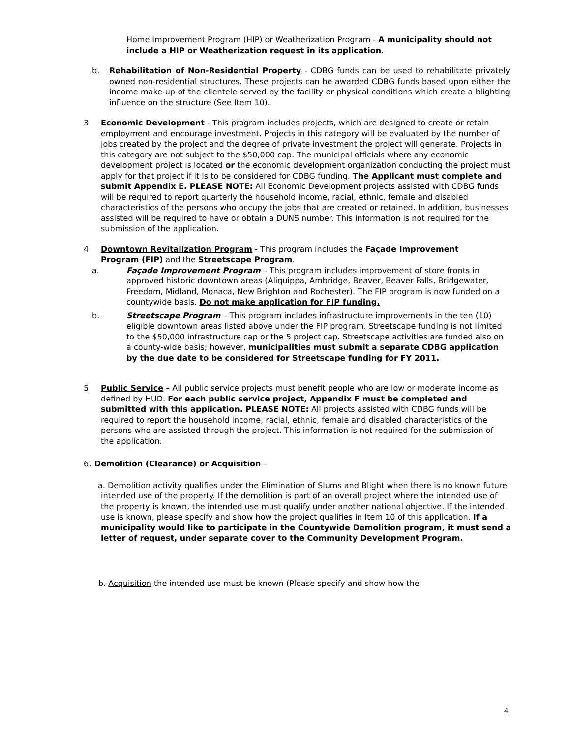Home Improvement Program (HIP) or Weatherization Program - A municipality should not include a HIP or Weatherization request in its application.
b. Rehabilitation of Non-Residential Property - CDBG funds can be used to rehabilitate privately owned non-residential structures. These projects can be awarded CDBG funds based upon either the income make-up of the clientele served by the facility or physical conditions which create a blighting influence on the structure (See Item 10).
3. Economic Development - This program includes projects, which are designed to create or retain employment and encourage investment. Projects in this category will be evaluated by the number of jobs created by the project and the degree of private investment the project will generate. Projects in this category are not subject to the $50,000 cap. The municipal officials where any economic development project is located or the economic development organization conducting the project must apply for that project if it is to be considered for CDBG funding. The Applicant must complete and submit Appendix E. PLEASE NOTE: All Economic Development projects assisted with CDBG funds will be required to report quarterly the household income, racial, ethnic, female and disabled characteristics of the persons who occupy the jobs that are created or retained. In addition, businesses assisted will be required to have or obtain a DUNS number. This information is not required for the submission of the application.
4. Downtown Revitalization Program - This program includes the Façade Improvement Program (FIP) and the Streetscape Program.
a. Façade Improvement Program – This program includes improvement of store fronts in approved historic downtown areas (Aliquippa, Ambridge, Beaver, Beaver Falls, Bridgewater, Freedom, Midland, Monaca, New Brighton and Rochester). The FIP program is now funded on a countywide basis. Do not make application for FIP funding.
b. Streetscape Program – This program includes infrastructure improvements in the ten (10) eligible downtown areas listed above under the FIP program. Streetscape funding is not limited to the $50,000 infrastructure cap or the 5 project cap. Streetscape activities are funded also on a county-wide basis; however, municipalities must submit a separate CDBG application by the due date to be considered for Streetscape funding for FY 2011.
5. Public Service – All public service projects must benefit people who are low or moderate income as defined by HUD. For each public service project, Appendix F must be completed and submitted with this application. PLEASE NOTE: All projects assisted with CDBG funds will be required to report the household income, racial, ethnic, female and disabled characteristics of the persons who are assisted through the project. This information is not required for the submission of the application.
6. Demolition (Clearance) or Acquisition –
a. Demolition activity qualifies under the Elimination of Slums and Blight when there is no known future intended use of the property. If the demolition is part of an overall project where the intended use of the property is known, the intended use must qualify under another national objective. If the intended use is known, please specify and show how the project qualifies in Item 10 of this application. If a municipality would like to participate in the Countywide Demolition program, it must send a letter of request, under separate cover to the Community Development Program.
b. Acquisition the intended use must be known (Please specify and show how the
4